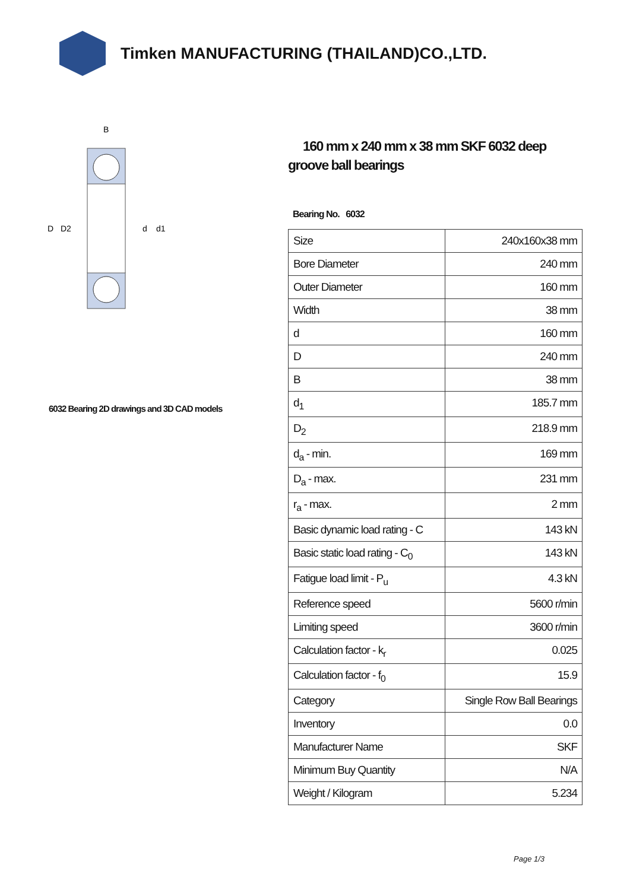Timken MANUFACTURING (THAILAND)CO.,LTD.
D
D2
d
d1
B
6032 Bearing 2D drawings and 3D CAD models
160 mm x 240 mm x 38 mm SKF 6032 deep groove ball bearings
Bearing No. 6032
| Size | 240x160x38 mm |
| Bore Diameter | 240 mm |
| Outer Diameter | 160 mm |
| Width | 38 mm |
| d | 160 mm |
| D | 240 mm |
| B | 38 mm |
| d<sub>1</sub> | 185.7 mm |
| D<sub>2</sub> | 218.9 mm |
| d<sub>a</sub> - min. | 169 mm |
| D<sub>a</sub> - max. | 231 mm |
| r<sub>a</sub> - max. | 2 mm |
| Basic dynamic load rating - C | 143 kN |
| Basic static load rating - C<sub>0</sub> | 143 kN |
| Fatigue load limit - P<sub>u</sub> | 4.3 kN |
| Reference speed | 5600 r/min |
| Limiting speed | 3600 r/min |
| Calculation factor - k<sub>r</sub> | 0.025 |
| Calculation factor - f<sub>0</sub> | 15.9 |
| Category | Single Row Ball Bearings |
| Inventory | 0.0 |
| Manufacturer Name | SKF |
| Minimum Buy Quantity | N/A |
| Weight / Kilogram | 5.234 |
Page 1/3